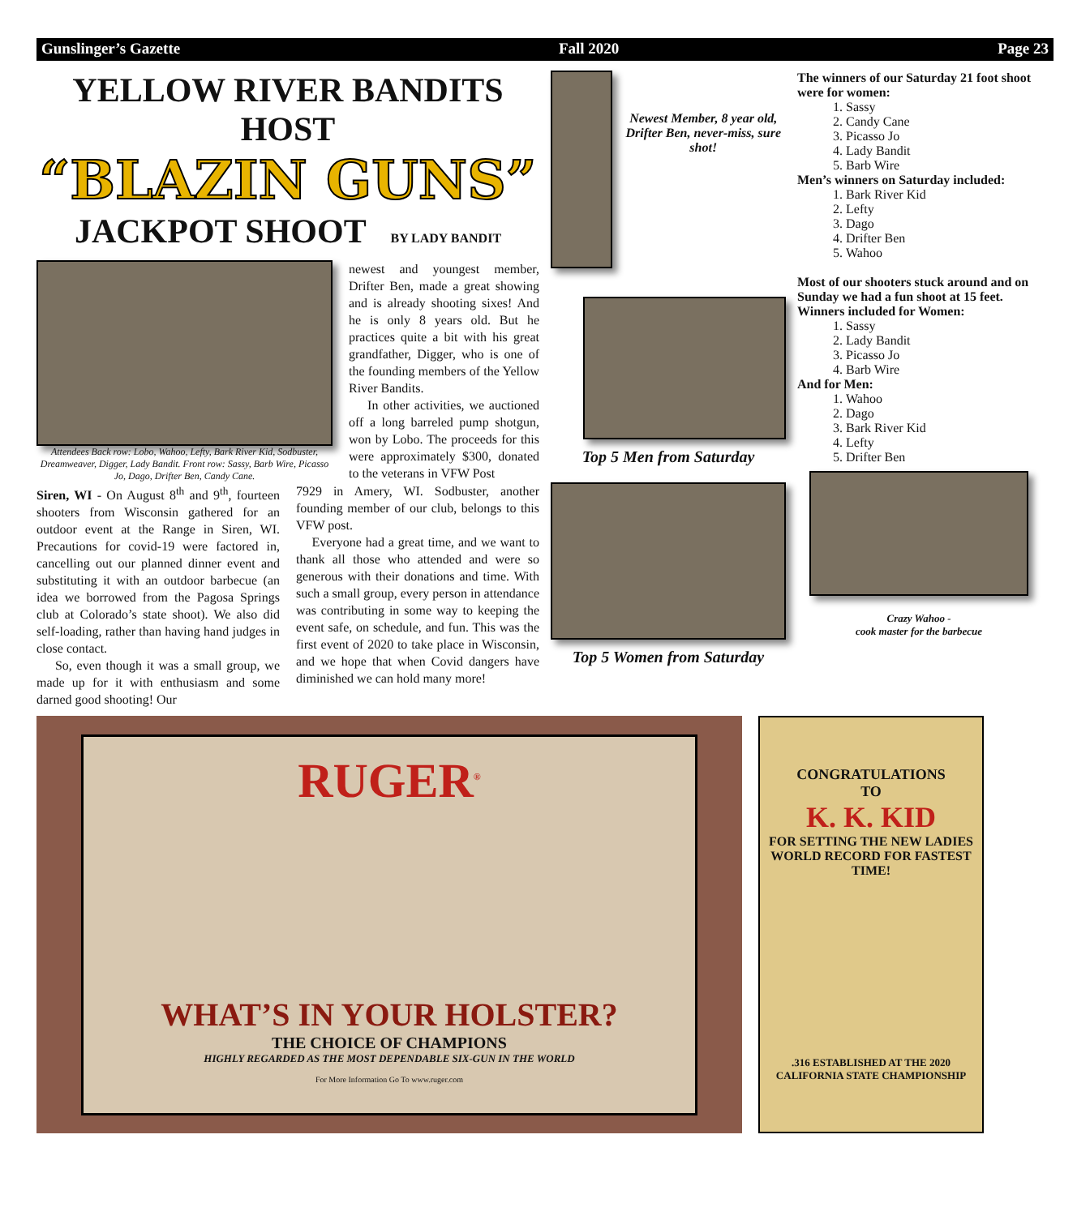Gunslinger’s Gazette Fall 2020 Page 23
YELLOW RIVER BANDITS HOST
“BLAZIN GUNS”
JACKPOT SHOOT BY LADY BANDIT
Attendees Back row: Lobo, Wahoo, Lefty, Bark River Kid, Sodbuster, Dreamweaver, Digger, Lady Bandit. Front row: Sassy, Barb Wire, Picasso Jo, Dago, Drifter Ben, Candy Cane.
newest and youngest member, Drifter Ben, made a great showing and is already shooting sixes! And he is only 8 years old. But he practices quite a bit with his great grandfather, Digger, who is one of the founding members of the Yellow River Bandits.
In other activities, we auctioned off a long barreled pump shotgun, won by Lobo. The proceeds for this were approximately $300, donated to the veterans in VFW Post
Siren, WI - On August 8<sup>th</sup> and 9<sup>th</sup>, fourteen shooters from Wisconsin gathered for an outdoor event at the Range in Siren, WI. Precautions for covid-19 were factored in, cancelling out our planned dinner event and substituting it with an outdoor barbecue (an idea we borrowed from the Pagosa Springs club at Colorado’s state shoot). We also did self-loading, rather than having hand judges in close contact.
So, even though it was a small group, we made up for it with enthusiasm and some darned good shooting! Our
7929 in Amery, WI. Sodbuster, another founding member of our club, belongs to this VFW post.
Everyone had a great time, and we want to thank all those who attended and were so generous with their donations and time. With such a small group, every person in attendance was contributing in some way to keeping the event safe, on schedule, and fun. This was the first event of 2020 to take place in Wisconsin, and we hope that when Covid dangers have diminished we can hold many more!
Newest Member, 8 year old, Drifter Ben, never-miss, sure shot!
Top 5 Men from Saturday
Top 5 Women from Saturday
The winners of our Saturday 21 foot shoot were for women:
1. Sassy
2. Candy Cane
3. Picasso Jo
4. Lady Bandit
5. Barb Wire
Men’s winners on Saturday included:
1. Bark River Kid
2. Lefty
3. Dago
4. Drifter Ben
5. Wahoo
Most of our shooters stuck around and on Sunday we had a fun shoot at 15 feet.
Winners included for Women:
1. Sassy
2. Lady Bandit
3. Picasso Jo
4. Barb Wire
And for Men:
1. Wahoo
2. Dago
3. Bark River Kid
4. Lefty
5. Drifter Ben
Crazy Wahoo -
cook master for the barbecue
RUGER<sup>®</sup>
WHAT’S IN YOUR HOLSTER?
THE CHOICE OF CHAMPIONS
HIGHLY REGARDED AS THE MOST DEPENDABLE SIX-GUN IN THE WORLD
For More Information Go To www.ruger.com
CONGRATULATIONS
TO
K. K. KID
FOR SETTING THE NEW LADIES WORLD RECORD FOR FASTEST TIME!
.316 ESTABLISHED AT THE 2020 CALIFORNIA STATE CHAMPIONSHIP